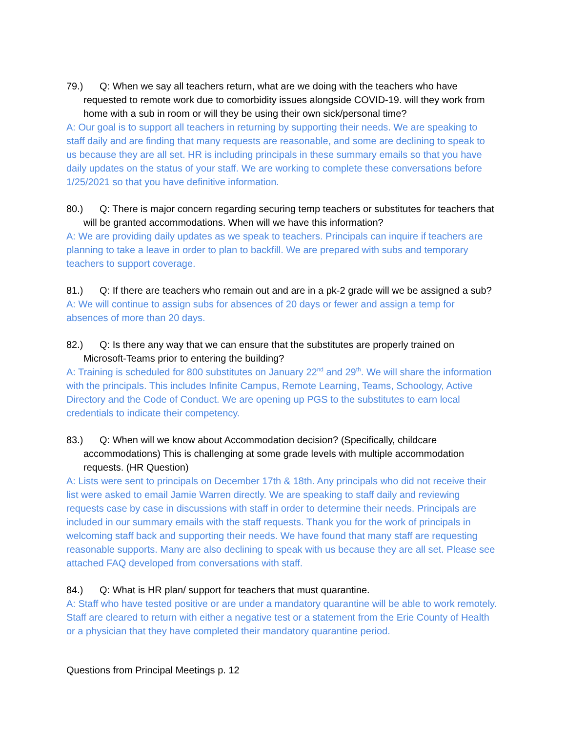79.) Q: When we say all teachers return, what are we doing with the teachers who have requested to remote work due to comorbidity issues alongside COVID-19. will they work from home with a sub in room or will they be using their own sick/personal time?
A: Our goal is to support all teachers in returning by supporting their needs. We are speaking to staff daily and are finding that many requests are reasonable, and some are declining to speak to us because they are all set. HR is including principals in these summary emails so that you have daily updates on the status of your staff. We are working to complete these conversations before 1/25/2021 so that you have definitive information.
80.) Q: There is major concern regarding securing temp teachers or substitutes for teachers that will be granted accommodations. When will we have this information?
A: We are providing daily updates as we speak to teachers. Principals can inquire if teachers are planning to take a leave in order to plan to backfill. We are prepared with subs and temporary teachers to support coverage.
81.) Q: If there are teachers who remain out and are in a pk-2 grade will we be assigned a sub?
A: We will continue to assign subs for absences of 20 days or fewer and assign a temp for absences of more than 20 days.
82.) Q: Is there any way that we can ensure that the substitutes are properly trained on Microsoft-Teams prior to entering the building?
A: Training is scheduled for 800 substitutes on January 22<sup>nd</sup> and 29<sup>th</sup>. We will share the information with the principals. This includes Infinite Campus, Remote Learning, Teams, Schoology, Active Directory and the Code of Conduct. We are opening up PGS to the substitutes to earn local credentials to indicate their competency.
83.) Q: When will we know about Accommodation decision? (Specifically, childcare accommodations) This is challenging at some grade levels with multiple accommodation requests. (HR Question)
A: Lists were sent to principals on December 17th & 18th. Any principals who did not receive their list were asked to email Jamie Warren directly. We are speaking to staff daily and reviewing requests case by case in discussions with staff in order to determine their needs. Principals are included in our summary emails with the staff requests. Thank you for the work of principals in welcoming staff back and supporting their needs. We have found that many staff are requesting reasonable supports. Many are also declining to speak with us because they are all set. Please see attached FAQ developed from conversations with staff.
84.) Q: What is HR plan/ support for teachers that must quarantine.
A: Staff who have tested positive or are under a mandatory quarantine will be able to work remotely. Staff are cleared to return with either a negative test or a statement from the Erie County of Health or a physician that they have completed their mandatory quarantine period.
Questions from Principal Meetings p. 12